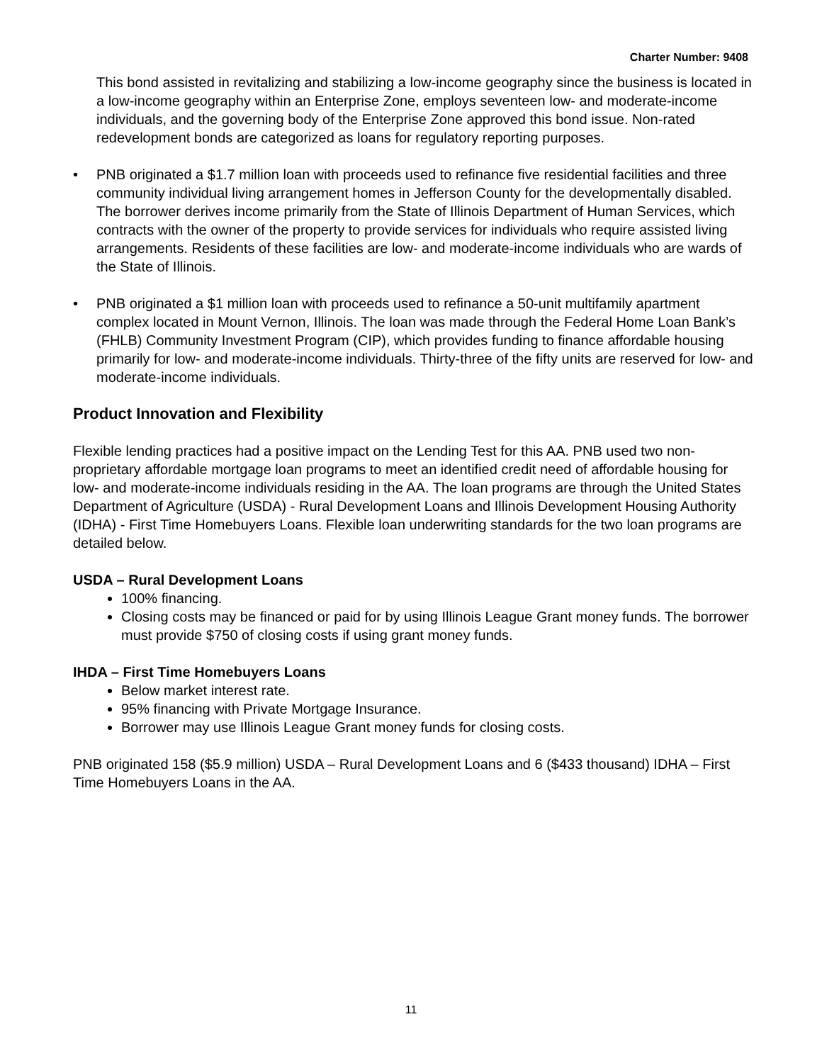Charter Number: 9408
This bond assisted in revitalizing and stabilizing a low-income geography since the business is located in a low-income geography within an Enterprise Zone, employs seventeen low- and moderate-income individuals, and the governing body of the Enterprise Zone approved this bond issue. Non-rated redevelopment bonds are categorized as loans for regulatory reporting purposes.
• PNB originated a $1.7 million loan with proceeds used to refinance five residential facilities and three community individual living arrangement homes in Jefferson County for the developmentally disabled. The borrower derives income primarily from the State of Illinois Department of Human Services, which contracts with the owner of the property to provide services for individuals who require assisted living arrangements. Residents of these facilities are low- and moderate-income individuals who are wards of the State of Illinois.
• PNB originated a $1 million loan with proceeds used to refinance a 50-unit multifamily apartment complex located in Mount Vernon, Illinois. The loan was made through the Federal Home Loan Bank’s (FHLB) Community Investment Program (CIP), which provides funding to finance affordable housing primarily for low- and moderate-income individuals. Thirty-three of the fifty units are reserved for low- and moderate-income individuals.
Product Innovation and Flexibility
Flexible lending practices had a positive impact on the Lending Test for this AA. PNB used two non-proprietary affordable mortgage loan programs to meet an identified credit need of affordable housing for low- and moderate-income individuals residing in the AA. The loan programs are through the United States Department of Agriculture (USDA) - Rural Development Loans and Illinois Development Housing Authority (IDHA) - First Time Homebuyers Loans. Flexible loan underwriting standards for the two loan programs are detailed below.
USDA – Rural Development Loans
100% financing.
Closing costs may be financed or paid for by using Illinois League Grant money funds. The borrower must provide $750 of closing costs if using grant money funds.
IHDA – First Time Homebuyers Loans
Below market interest rate.
95% financing with Private Mortgage Insurance.
Borrower may use Illinois League Grant money funds for closing costs.
PNB originated 158 ($5.9 million) USDA – Rural Development Loans and 6 ($433 thousand) IDHA – First Time Homebuyers Loans in the AA.
11